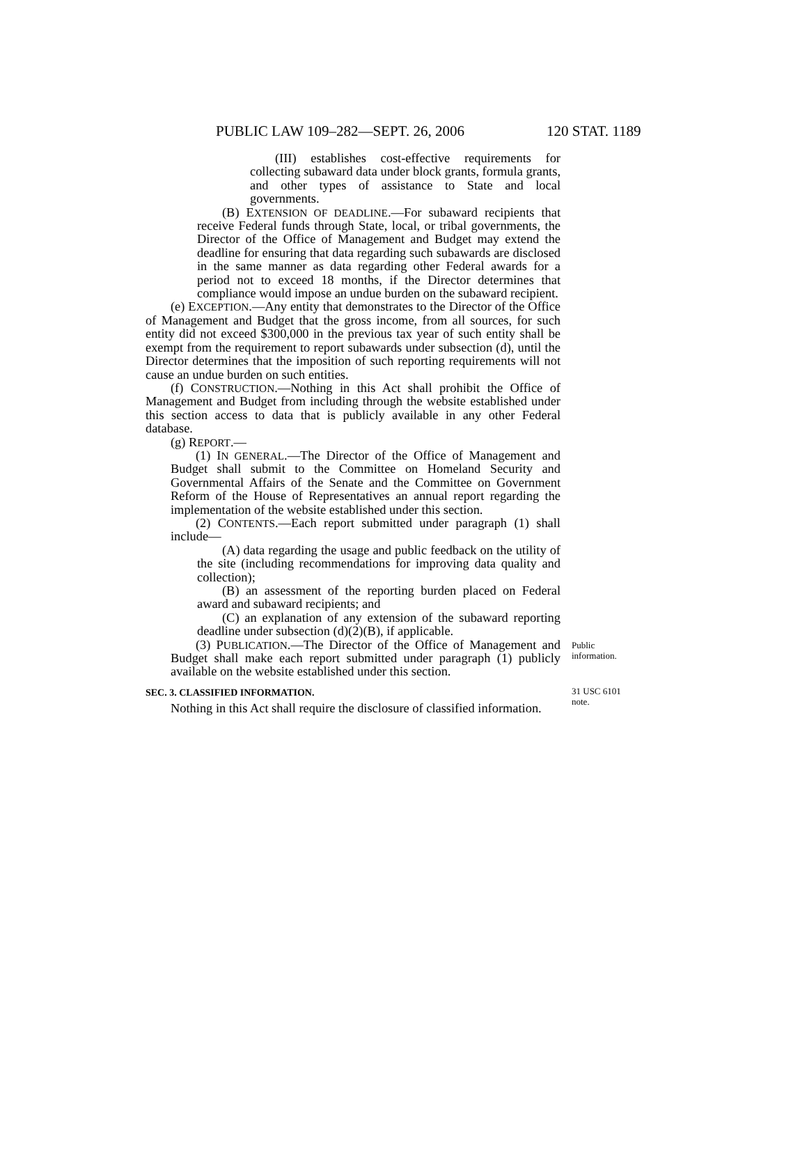PUBLIC LAW 109–282—SEPT. 26, 2006 120 STAT. 1189
(III) establishes cost-effective requirements for collecting subaward data under block grants, formula grants, and other types of assistance to State and local governments.
(B) EXTENSION OF DEADLINE.—For subaward recipients that receive Federal funds through State, local, or tribal governments, the Director of the Office of Management and Budget may extend the deadline for ensuring that data regarding such subawards are disclosed in the same manner as data regarding other Federal awards for a period not to exceed 18 months, if the Director determines that compliance would impose an undue burden on the subaward recipient.
(e) EXCEPTION.—Any entity that demonstrates to the Director of the Office of Management and Budget that the gross income, from all sources, for such entity did not exceed $300,000 in the previous tax year of such entity shall be exempt from the requirement to report subawards under subsection (d), until the Director determines that the imposition of such reporting requirements will not cause an undue burden on such entities.
(f) CONSTRUCTION.—Nothing in this Act shall prohibit the Office of Management and Budget from including through the website established under this section access to data that is publicly available in any other Federal database.
(g) REPORT.—
(1) IN GENERAL.—The Director of the Office of Management and Budget shall submit to the Committee on Homeland Security and Governmental Affairs of the Senate and the Committee on Government Reform of the House of Representatives an annual report regarding the implementation of the website established under this section.
(2) CONTENTS.—Each report submitted under paragraph (1) shall include—
(A) data regarding the usage and public feedback on the utility of the site (including recommendations for improving data quality and collection);
(B) an assessment of the reporting burden placed on Federal award and subaward recipients; and
(C) an explanation of any extension of the subaward reporting deadline under subsection (d)(2)(B), if applicable.
(3) PUBLICATION.—The Director of the Office of Management and Budget shall make each report submitted under paragraph (1) publicly available on the website established under this section.
Public
information.
SEC. 3. CLASSIFIED INFORMATION.
Nothing in this Act shall require the disclosure of classified information.
31 USC 6101
note.